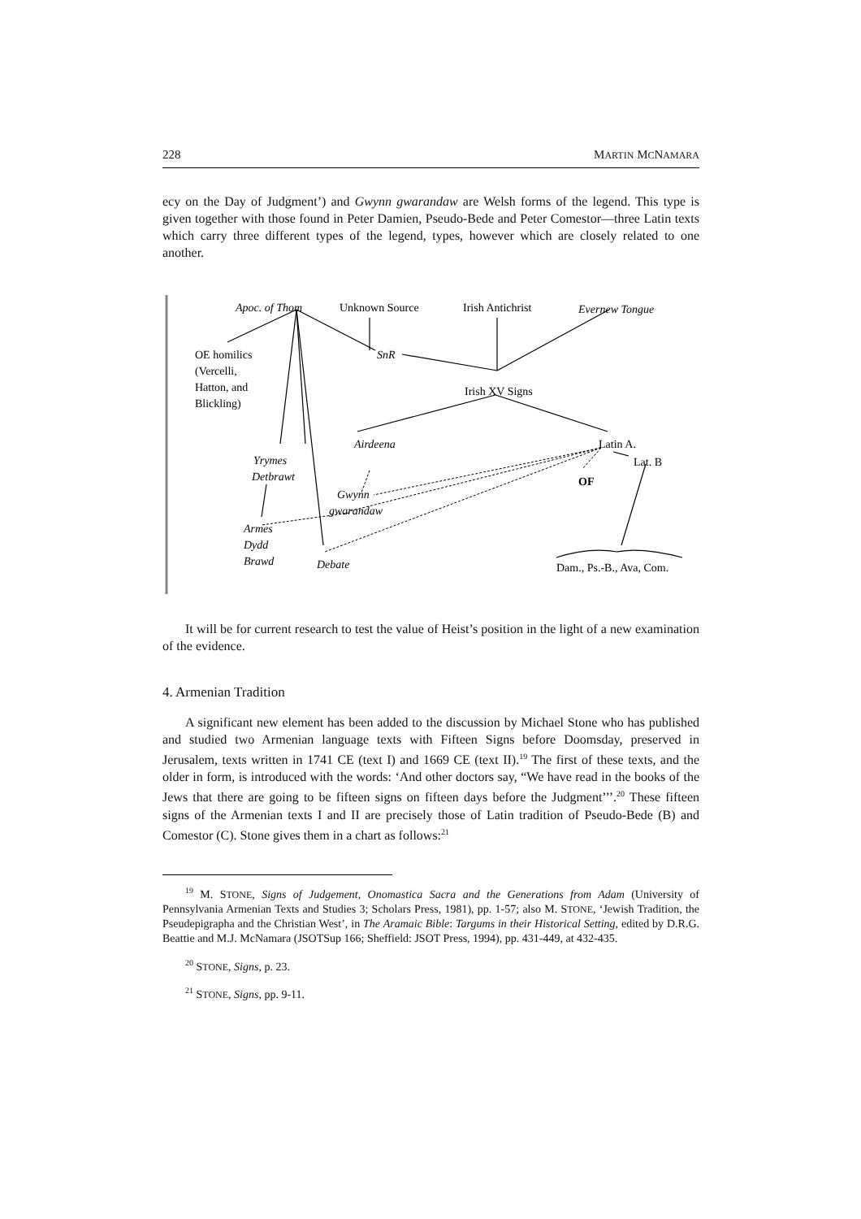228 MARTIN MCNAMARA
ecy on the Day of Judgment’) and Gwynn gwarandaw are Welsh forms of the legend. This type is given together with those found in Peter Damien, Pseudo-Bede and Peter Comestor—three Latin texts which carry three different types of the legend, types, however which are closely related to one another.
Apoc. of Thom
Unknown Source
Irish Antichrist
Evernew Tongue
OE homilics
(Vercelli,
Hatton, and
Blickling)
SnR
Irish XV Signs
Airdeena
Latin A.
Yrymes
Detbrawt
Lat. B
OF
Gwynn
gwarandaw
Armes
Dydd
Brawd
Debate
Dam., Ps.-B., Ava, Com.
It will be for current research to test the value of Heist’s position in the light of a new examination of the evidence.
4. Armenian Tradition
A significant new element has been added to the discussion by Michael Stone who has published and studied two Armenian language texts with Fifteen Signs before Doomsday, preserved in Jerusalem, texts written in 1741 CE (text I) and 1669 CE (text II).<sup>19</sup> The first of these texts, and the older in form, is introduced with the words: ‘And other doctors say, “We have read in the books of the Jews that there are going to be fifteen signs on fifteen days before the Judgment’’’.<sup>20</sup> These fifteen signs of the Armenian texts I and II are precisely those of Latin tradition of Pseudo-Bede (B) and Comestor (C). Stone gives them in a chart as follows:<sup>21</sup>
<sup>19</sup> M. STONE, Signs of Judgement, Onomastica Sacra and the Generations from Adam (University of Pennsylvania Armenian Texts and Studies 3; Scholars Press, 1981), pp. 1-57; also M. STONE, ‘Jewish Tradition, the Pseudepigrapha and the Christian West’, in The Aramaic Bible: Targums in their Historical Setting, edited by D.R.G. Beattie and M.J. McNamara (JSOTSup 166; Sheffield: JSOT Press, 1994), pp. 431-449, at 432-435.
<sup>20</sup> STONE, Signs, p. 23.
<sup>21</sup> STONE, Signs, pp. 9-11.